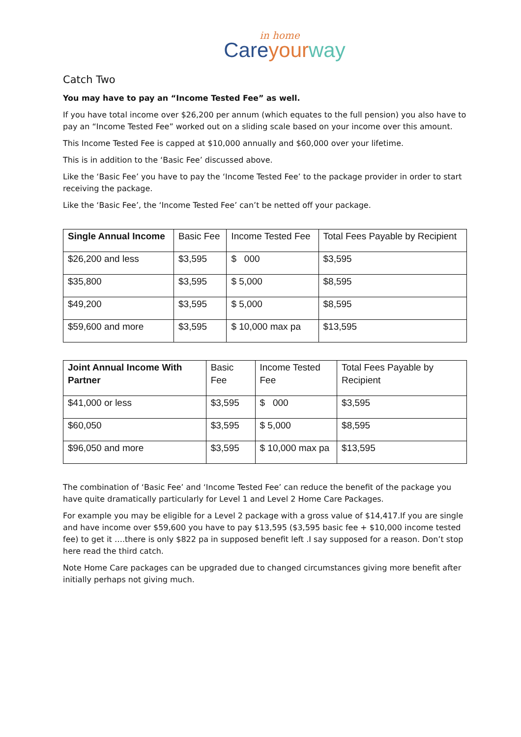in home
Care your way
Catch Two
You may have to pay an “Income Tested Fee” as well.
If you have total income over $26,200 per annum (which equates to the full pension) you also have to pay an “Income Tested Fee” worked out on a sliding scale based on your income over this amount.
This Income Tested Fee is capped at $10,000 annually and $60,000 over your lifetime.
This is in addition to the ‘Basic Fee’ discussed above.
Like the ‘Basic Fee’ you have to pay the ‘Income Tested Fee’ to the package provider in order to start receiving the package.
Like the ‘Basic Fee’, the ‘Income Tested Fee’ can’t be netted off your package.
| Single Annual Income | Basic Fee | Income Tested Fee | Total Fees Payable by Recipient |
| --- | --- | --- | --- |
| $26,200 and less | $3,595 | $ 000 | $3,595 |
| $35,800 | $3,595 | $ 5,000 | $8,595 |
| $49,200 | $3,595 | $ 5,000 | $8,595 |
| $59,600 and more | $3,595 | $ 10,000 max pa | $13,595 |
| Joint Annual Income With Partner | Basic Fee | Income Tested Fee | Total Fees Payable by Recipient |
| --- | --- | --- | --- |
| $41,000 or less | $3,595 | $ 000 | $3,595 |
| $60,050 | $3,595 | $ 5,000 | $8,595 |
| $96,050 and more | $3,595 | $ 10,000 max pa | $13,595 |
The combination of ‘Basic Fee’ and ‘Income Tested Fee’ can reduce the benefit of the package you have quite dramatically particularly for Level 1 and Level 2 Home Care Packages.
For example you may be eligible for a Level 2 package with a gross value of $14,417.If you are single and have income over $59,600 you have to pay $13,595 ($3,595 basic fee + $10,000 income tested fee) to get it ….there is only $822 pa in supposed benefit left .I say supposed for a reason. Don’t stop here read the third catch.
Note Home Care packages can be upgraded due to changed circumstances giving more benefit after initially perhaps not giving much.